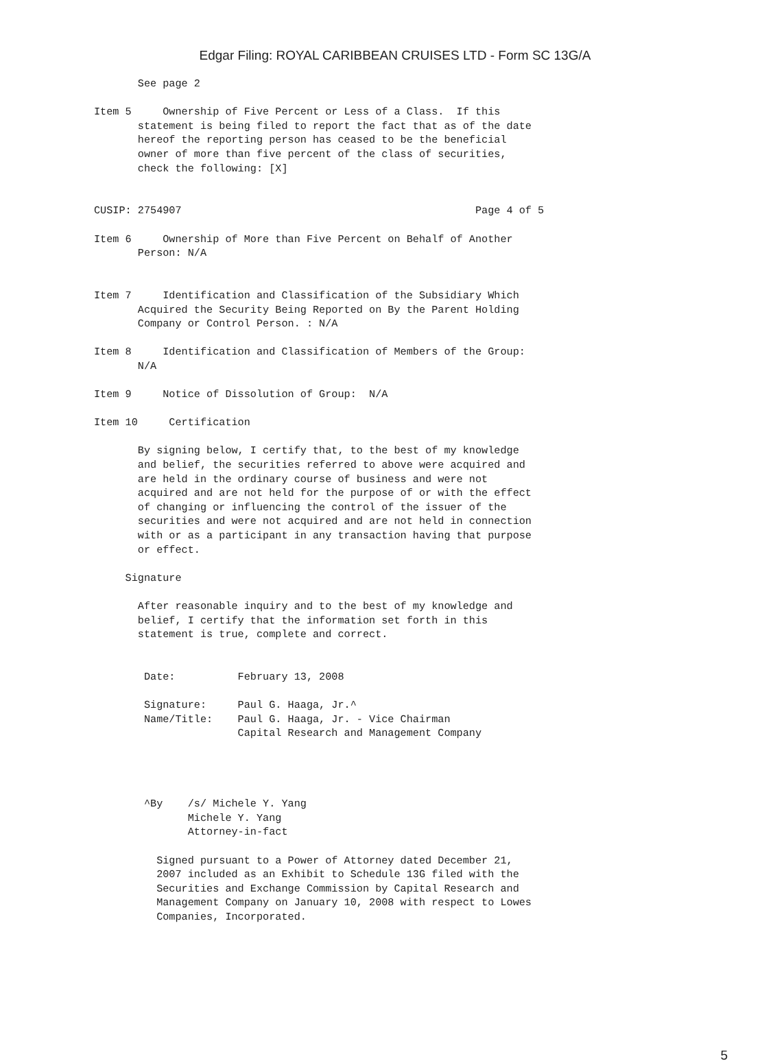Edgar Filing: ROYAL CARIBBEAN CRUISES LTD - Form SC 13G/A
       See page 2

Item 5     Ownership of Five Percent or Less of a Class.  If this
       statement is being filed to report the fact that as of the date
       hereof the reporting person has ceased to be the beneficial
       owner of more than five percent of the class of securities,
       check the following: [X]


CUSIP: 2754907                                               Page 4 of 5

Item 6     Ownership of More than Five Percent on Behalf of Another
       Person: N/A


Item 7     Identification and Classification of the Subsidiary Which
       Acquired the Security Being Reported on By the Parent Holding
       Company or Control Person. : N/A

Item 8     Identification and Classification of Members of the Group:
       N/A

Item 9     Notice of Dissolution of Group:  N/A

Item 10     Certification

       By signing below, I certify that, to the best of my knowledge
       and belief, the securities referred to above were acquired and
       are held in the ordinary course of business and were not
       acquired and are not held for the purpose of or with the effect
       of changing or influencing the control of the issuer of the
       securities and were not acquired and are not held in connection
       with or as a participant in any transaction having that purpose
       or effect.

     Signature

       After reasonable inquiry and to the best of my knowledge and
       belief, I certify that the information set forth in this
       statement is true, complete and correct.


        Date:          February 13, 2008

        Signature:     Paul G. Haaga, Jr.^
        Name/Title:    Paul G. Haaga, Jr. - Vice Chairman
                       Capital Research and Management Company




        ^By    /s/ Michele Y. Yang
               Michele Y. Yang
               Attorney-in-fact

          Signed pursuant to a Power of Attorney dated December 21,
          2007 included as an Exhibit to Schedule 13G filed with the
          Securities and Exchange Commission by Capital Research and
          Management Company on January 10, 2008 with respect to Lowes
          Companies, Incorporated.
5